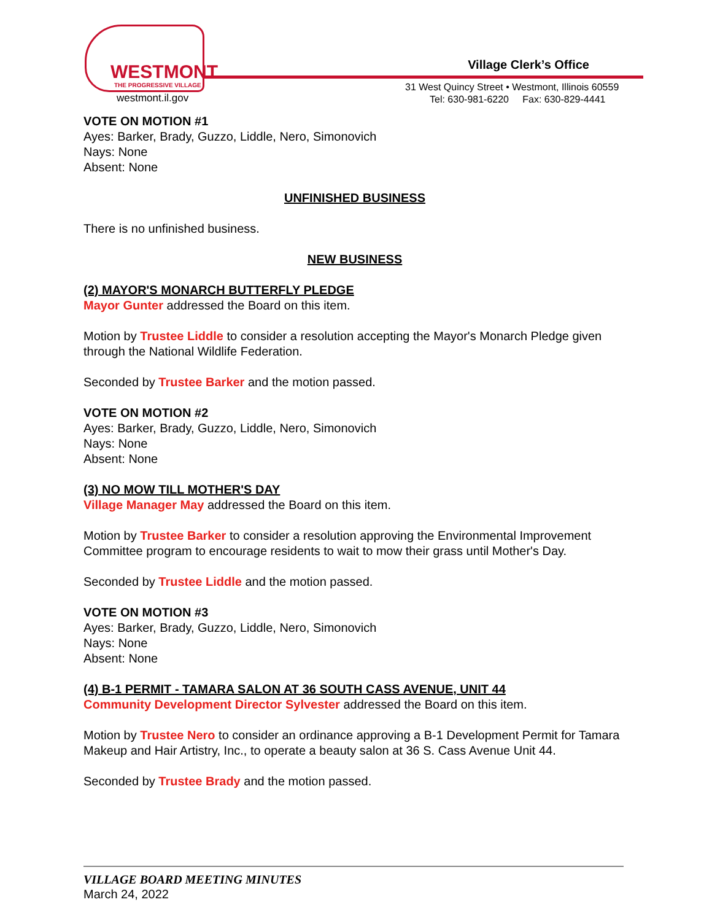WESTMONT
THE PROGRESSIVE VILLAGE
westmont.il.gov
Village Clerk’s Office
31 West Quincy Street • Westmont, Illinois 60559
Tel: 630-981-6220 Fax: 630-829-4441
VOTE ON MOTION #1
Ayes: Barker, Brady, Guzzo, Liddle, Nero, Simonovich
Nays: None
Absent: None
UNFINISHED BUSINESS
There is no unfinished business.
NEW BUSINESS
(2) MAYOR'S MONARCH BUTTERFLY PLEDGE
Mayor Gunter addressed the Board on this item.
Motion by Trustee Liddle to consider a resolution accepting the Mayor's Monarch Pledge given through the National Wildlife Federation.
Seconded by Trustee Barker and the motion passed.
VOTE ON MOTION #2
Ayes: Barker, Brady, Guzzo, Liddle, Nero, Simonovich
Nays: None
Absent: None
(3) NO MOW TILL MOTHER'S DAY
Village Manager May addressed the Board on this item.
Motion by Trustee Barker to consider a resolution approving the Environmental Improvement Committee program to encourage residents to wait to mow their grass until Mother's Day.
Seconded by Trustee Liddle and the motion passed.
VOTE ON MOTION #3
Ayes: Barker, Brady, Guzzo, Liddle, Nero, Simonovich
Nays: None
Absent: None
(4) B-1 PERMIT - TAMARA SALON AT 36 SOUTH CASS AVENUE, UNIT 44
Community Development Director Sylvester addressed the Board on this item.
Motion by Trustee Nero to consider an ordinance approving a B-1 Development Permit for Tamara Makeup and Hair Artistry, Inc., to operate a beauty salon at 36 S. Cass Avenue Unit 44.
Seconded by Trustee Brady and the motion passed.
VILLAGE BOARD MEETING MINUTES
March 24, 2022